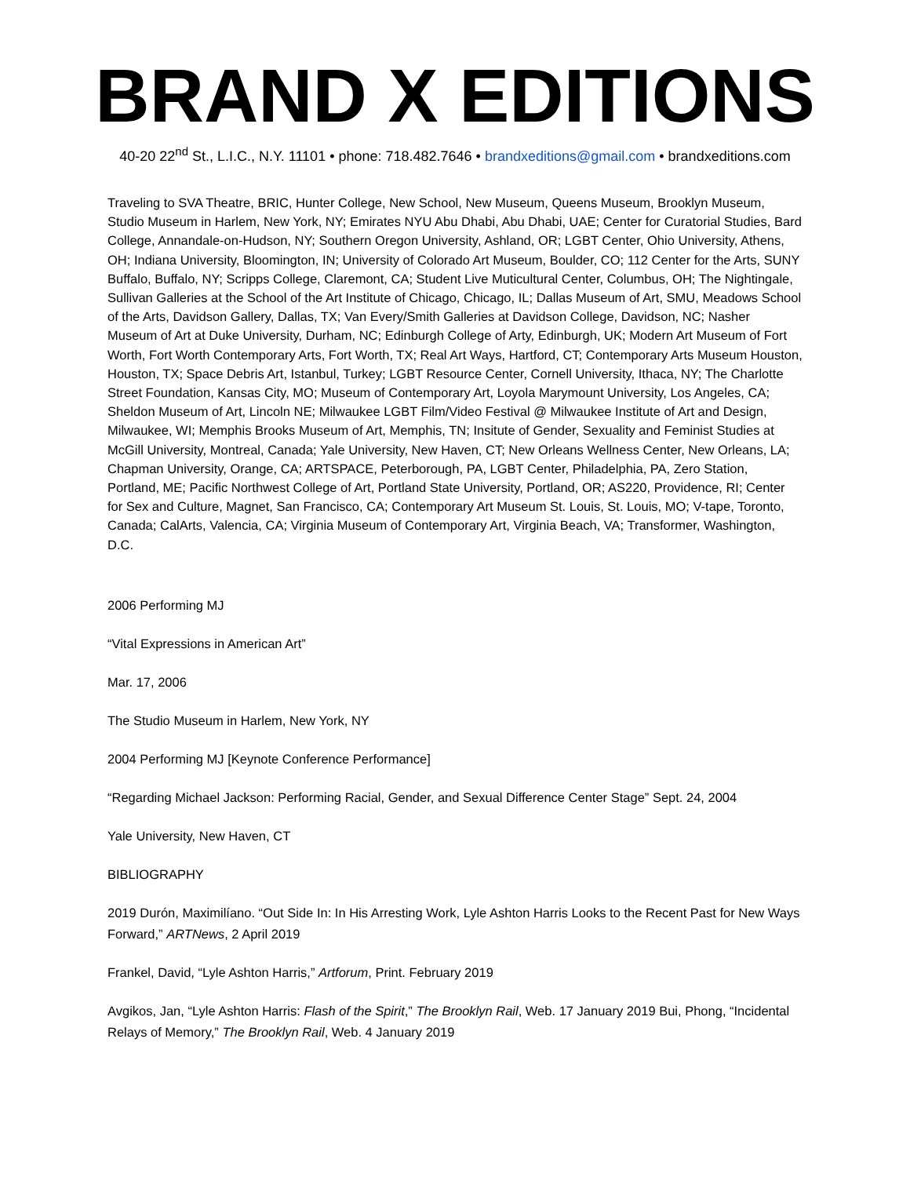BRAND X EDITIONS
40-20 22<sup>nd</sup> St., L.I.C., N.Y. 11101 • phone: 718.482.7646 • brandxeditions@gmail.com • brandxeditions.com
Traveling to SVA Theatre, BRIC, Hunter College, New School, New Museum, Queens Museum, Brooklyn Museum, Studio Museum in Harlem, New York, NY; Emirates NYU Abu Dhabi, Abu Dhabi, UAE; Center for Curatorial Studies, Bard College, Annandale-on-Hudson, NY; Southern Oregon University, Ashland, OR; LGBT Center, Ohio University, Athens, OH; Indiana University, Bloomington, IN; University of Colorado Art Museum, Boulder, CO; 112 Center for the Arts, SUNY Buffalo, Buffalo, NY; Scripps College, Claremont, CA; Student Live Muticultural Center, Columbus, OH; The Nightingale, Sullivan Galleries at the School of the Art Institute of Chicago, Chicago, IL; Dallas Museum of Art, SMU, Meadows School of the Arts, Davidson Gallery, Dallas, TX; Van Every/Smith Galleries at Davidson College, Davidson, NC; Nasher Museum of Art at Duke University, Durham, NC; Edinburgh College of Arty, Edinburgh, UK; Modern Art Museum of Fort Worth, Fort Worth Contemporary Arts, Fort Worth, TX; Real Art Ways, Hartford, CT; Contemporary Arts Museum Houston, Houston, TX; Space Debris Art, Istanbul, Turkey; LGBT Resource Center, Cornell University, Ithaca, NY; The Charlotte Street Foundation, Kansas City, MO; Museum of Contemporary Art, Loyola Marymount University, Los Angeles, CA; Sheldon Museum of Art, Lincoln NE; Milwaukee LGBT Film/Video Festival @ Milwaukee Institute of Art and Design, Milwaukee, WI; Memphis Brooks Museum of Art, Memphis, TN; Insitute of Gender, Sexuality and Feminist Studies at McGill University, Montreal, Canada; Yale University, New Haven, CT; New Orleans Wellness Center, New Orleans, LA; Chapman University, Orange, CA; ARTSPACE, Peterborough, PA, LGBT Center, Philadelphia, PA, Zero Station, Portland, ME; Pacific Northwest College of Art, Portland State University, Portland, OR; AS220, Providence, RI; Center for Sex and Culture, Magnet, San Francisco, CA; Contemporary Art Museum St. Louis, St. Louis, MO; V-tape, Toronto, Canada; CalArts, Valencia, CA; Virginia Museum of Contemporary Art, Virginia Beach, VA; Transformer, Washington, D.C.
2006 Performing MJ
“Vital Expressions in American Art”
Mar. 17, 2006
The Studio Museum in Harlem, New York, NY
2004 Performing MJ [Keynote Conference Performance]
“Regarding Michael Jackson: Performing Racial, Gender, and Sexual Difference Center Stage” Sept. 24, 2004
Yale University, New Haven, CT
BIBLIOGRAPHY
2019 Durón, Maximilíano. “Out Side In: In His Arresting Work, Lyle Ashton Harris Looks to the Recent Past for New Ways Forward,” ARTNews, 2 April 2019
Frankel, David, “Lyle Ashton Harris,” Artforum, Print. February 2019
Avgikos, Jan, “Lyle Ashton Harris: Flash of the Spirit,” The Brooklyn Rail, Web. 17 January 2019 Bui, Phong, “Incidental Relays of Memory,” The Brooklyn Rail, Web. 4 January 2019